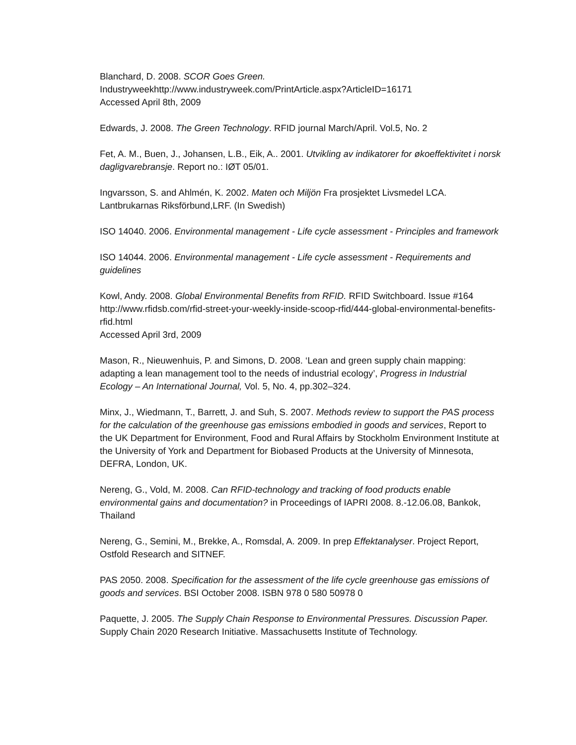Blanchard, D. 2008. SCOR Goes Green.
Industryweekhttp://www.industryweek.com/PrintArticle.aspx?ArticleID=16171
Accessed April 8th, 2009
Edwards, J. 2008. The Green Technology. RFID journal March/April. Vol.5, No. 2
Fet, A. M., Buen, J., Johansen, L.B., Eik, A.. 2001. Utvikling av indikatorer for økoeffektivitet i norsk dagligvarebransje. Report no.: IØT 05/01.
Ingvarsson, S. and Ahlmén, K. 2002. Maten och Miljön Fra prosjektet Livsmedel LCA. Lantbrukarnas Riksförbund,LRF. (In Swedish)
ISO 14040. 2006. Environmental management - Life cycle assessment - Principles and framework
ISO 14044. 2006. Environmental management - Life cycle assessment - Requirements and guidelines
Kowl, Andy. 2008. Global Environmental Benefits from RFID. RFID Switchboard. Issue #164
http://www.rfidsb.com/rfid-street-your-weekly-inside-scoop-rfid/444-global-environmental-benefits-rfid.html
Accessed April 3rd, 2009
Mason, R., Nieuwenhuis, P. and Simons, D. 2008. ‘Lean and green supply chain mapping: adapting a lean management tool to the needs of industrial ecology’, Progress in Industrial Ecology – An International Journal, Vol. 5, No. 4, pp.302–324.
Minx, J., Wiedmann, T., Barrett, J. and Suh, S. 2007. Methods review to support the PAS process for the calculation of the greenhouse gas emissions embodied in goods and services, Report to the UK Department for Environment, Food and Rural Affairs by Stockholm Environment Institute at the University of York and Department for Biobased Products at the University of Minnesota, DEFRA, London, UK.
Nereng, G., Vold, M. 2008. Can RFID-technology and tracking of food products enable environmental gains and documentation? in Proceedings of IAPRI 2008. 8.-12.06.08, Bankok, Thailand
Nereng, G., Semini, M., Brekke, A., Romsdal, A. 2009. In prep Effektanalyser. Project Report, Ostfold Research and SITNEF.
PAS 2050. 2008. Specification for the assessment of the life cycle greenhouse gas emissions of goods and services. BSI October 2008. ISBN 978 0 580 50978 0
Paquette, J. 2005. The Supply Chain Response to Environmental Pressures. Discussion Paper. Supply Chain 2020 Research Initiative. Massachusetts Institute of Technology.